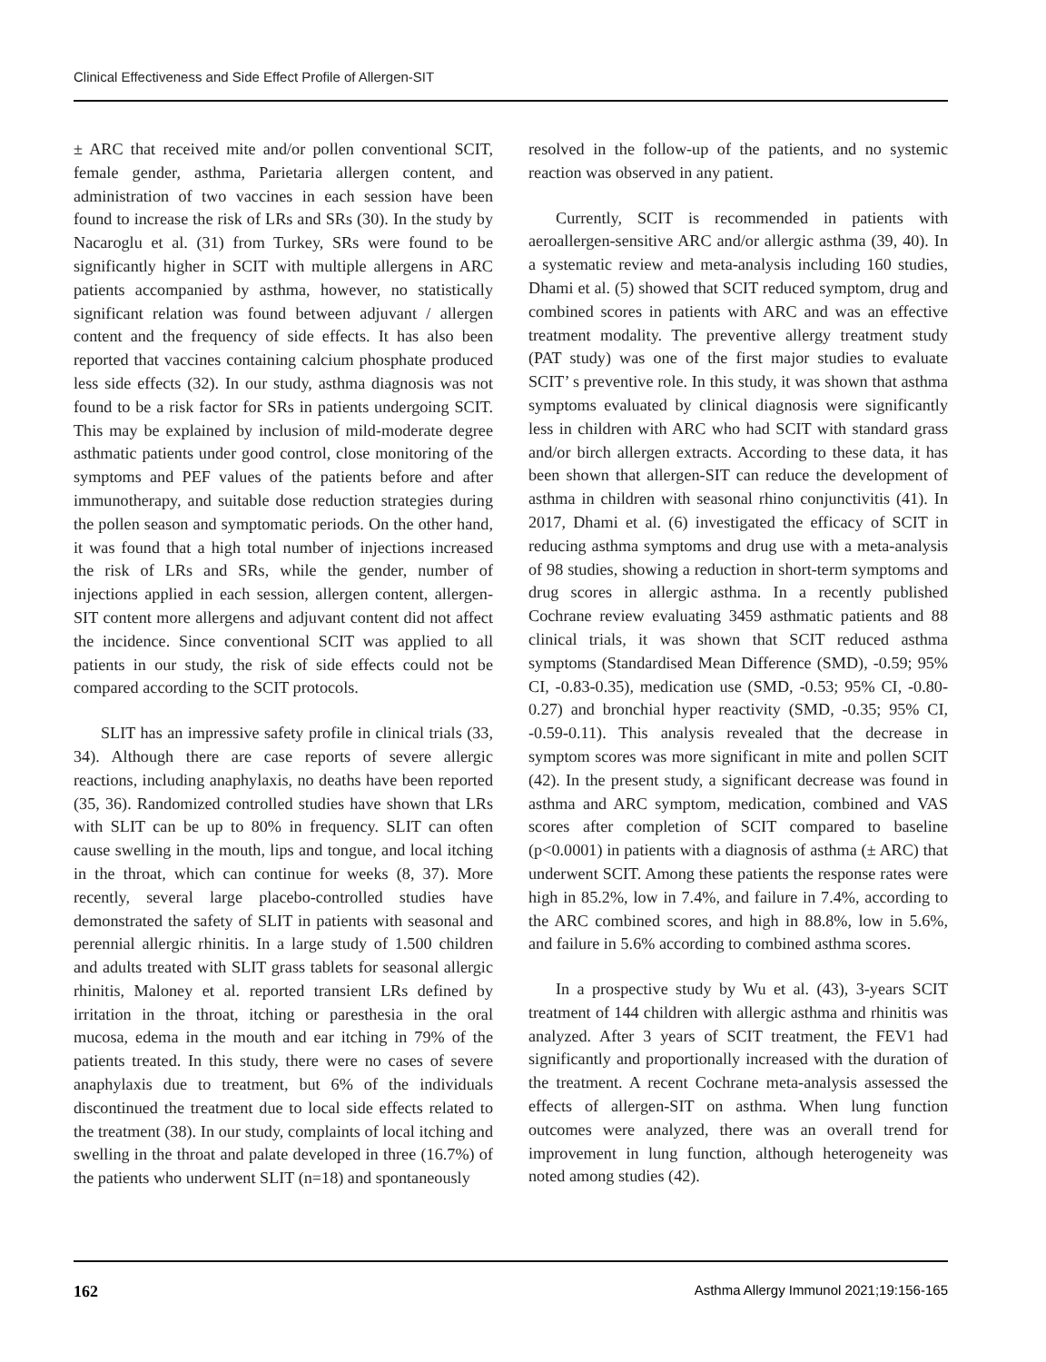Clinical Effectiveness and Side Effect Profile of Allergen-SIT
± ARC that received mite and/or pollen conventional SCIT, female gender, asthma, Parietaria allergen content, and administration of two vaccines in each session have been found to increase the risk of LRs and SRs (30). In the study by Nacaroglu et al. (31) from Turkey, SRs were found to be significantly higher in SCIT with multiple allergens in ARC patients accompanied by asthma, however, no statistically significant relation was found between adjuvant / allergen content and the frequency of side effects. It has also been reported that vaccines containing calcium phosphate produced less side effects (32). In our study, asthma diagnosis was not found to be a risk factor for SRs in patients undergoing SCIT. This may be explained by inclusion of mild-moderate degree asthmatic patients under good control, close monitoring of the symptoms and PEF values of the patients before and after immunotherapy, and suitable dose reduction strategies during the pollen season and symptomatic periods. On the other hand, it was found that a high total number of injections increased the risk of LRs and SRs, while the gender, number of injections applied in each session, allergen content, allergen-SIT content more allergens and adjuvant content did not affect the incidence. Since conventional SCIT was applied to all patients in our study, the risk of side effects could not be compared according to the SCIT protocols.
SLIT has an impressive safety profile in clinical trials (33, 34). Although there are case reports of severe allergic reactions, including anaphylaxis, no deaths have been reported (35, 36). Randomized controlled studies have shown that LRs with SLIT can be up to 80% in frequency. SLIT can often cause swelling in the mouth, lips and tongue, and local itching in the throat, which can continue for weeks (8, 37). More recently, several large placebo-controlled studies have demonstrated the safety of SLIT in patients with seasonal and perennial allergic rhinitis. In a large study of 1.500 children and adults treated with SLIT grass tablets for seasonal allergic rhinitis, Maloney et al. reported transient LRs defined by irritation in the throat, itching or paresthesia in the oral mucosa, edema in the mouth and ear itching in 79% of the patients treated. In this study, there were no cases of severe anaphylaxis due to treatment, but 6% of the individuals discontinued the treatment due to local side effects related to the treatment (38). In our study, complaints of local itching and swelling in the throat and palate developed in three (16.7%) of the patients who underwent SLIT (n=18) and spontaneously
resolved in the follow-up of the patients, and no systemic reaction was observed in any patient.
Currently, SCIT is recommended in patients with aeroallergen-sensitive ARC and/or allergic asthma (39, 40). In a systematic review and meta-analysis including 160 studies, Dhami et al. (5) showed that SCIT reduced symptom, drug and combined scores in patients with ARC and was an effective treatment modality. The preventive allergy treatment study (PAT study) was one of the first major studies to evaluate SCIT’ s preventive role. In this study, it was shown that asthma symptoms evaluated by clinical diagnosis were significantly less in children with ARC who had SCIT with standard grass and/or birch allergen extracts. According to these data, it has been shown that allergen-SIT can reduce the development of asthma in children with seasonal rhino conjunctivitis (41). In 2017, Dhami et al. (6) investigated the efficacy of SCIT in reducing asthma symptoms and drug use with a meta-analysis of 98 studies, showing a reduction in short-term symptoms and drug scores in allergic asthma. In a recently published Cochrane review evaluating 3459 asthmatic patients and 88 clinical trials, it was shown that SCIT reduced asthma symptoms (Standardised Mean Difference (SMD), -0.59; 95% CI, -0.83-0.35), medication use (SMD, -0.53; 95% CI, -0.80-0.27) and bronchial hyper reactivity (SMD, -0.35; 95% CI, -0.59-0.11). This analysis revealed that the decrease in symptom scores was more significant in mite and pollen SCIT (42). In the present study, a significant decrease was found in asthma and ARC symptom, medication, combined and VAS scores after completion of SCIT compared to baseline (p<0.0001) in patients with a diagnosis of asthma (± ARC) that underwent SCIT. Among these patients the response rates were high in 85.2%, low in 7.4%, and failure in 7.4%, according to the ARC combined scores, and high in 88.8%, low in 5.6%, and failure in 5.6% according to combined asthma scores.
In a prospective study by Wu et al. (43), 3-years SCIT treatment of 144 children with allergic asthma and rhinitis was analyzed. After 3 years of SCIT treatment, the FEV1 had significantly and proportionally increased with the duration of the treatment. A recent Cochrane meta-analysis assessed the effects of allergen-SIT on asthma. When lung function outcomes were analyzed, there was an overall trend for improvement in lung function, although heterogeneity was noted among studies (42).
162 Asthma Allergy Immunol 2021;19:156-165